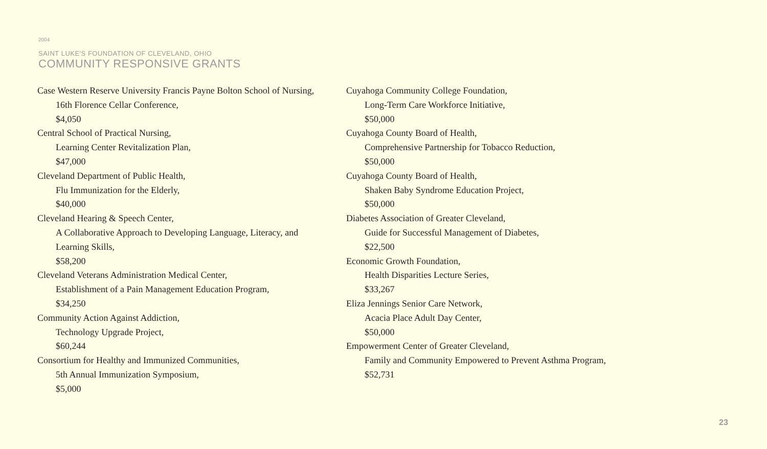2004
SAINT LUKE'S FOUNDATION OF CLEVELAND, OHIO
COMMUNITY RESPONSIVE GRANTS
Case Western Reserve University Francis Payne Bolton School of Nursing,
16th Florence Cellar Conference,
$4,050
Central School of Practical Nursing,
Learning Center Revitalization Plan,
$47,000
Cleveland Department of Public Health,
Flu Immunization for the Elderly,
$40,000
Cleveland Hearing & Speech Center,
A Collaborative Approach to Developing Language, Literacy, and
Learning Skills,
$58,200
Cleveland Veterans Administration Medical Center,
Establishment of a Pain Management Education Program,
$34,250
Community Action Against Addiction,
Technology Upgrade Project,
$60,244
Consortium for Healthy and Immunized Communities,
5th Annual Immunization Symposium,
$5,000
Cuyahoga Community College Foundation,
Long-Term Care Workforce Initiative,
$50,000
Cuyahoga County Board of Health,
Comprehensive Partnership for Tobacco Reduction,
$50,000
Cuyahoga County Board of Health,
Shaken Baby Syndrome Education Project,
$50,000
Diabetes Association of Greater Cleveland,
Guide for Successful Management of Diabetes,
$22,500
Economic Growth Foundation,
Health Disparities Lecture Series,
$33,267
Eliza Jennings Senior Care Network,
Acacia Place Adult Day Center,
$50,000
Empowerment Center of Greater Cleveland,
Family and Community Empowered to Prevent Asthma Program,
$52,731
23